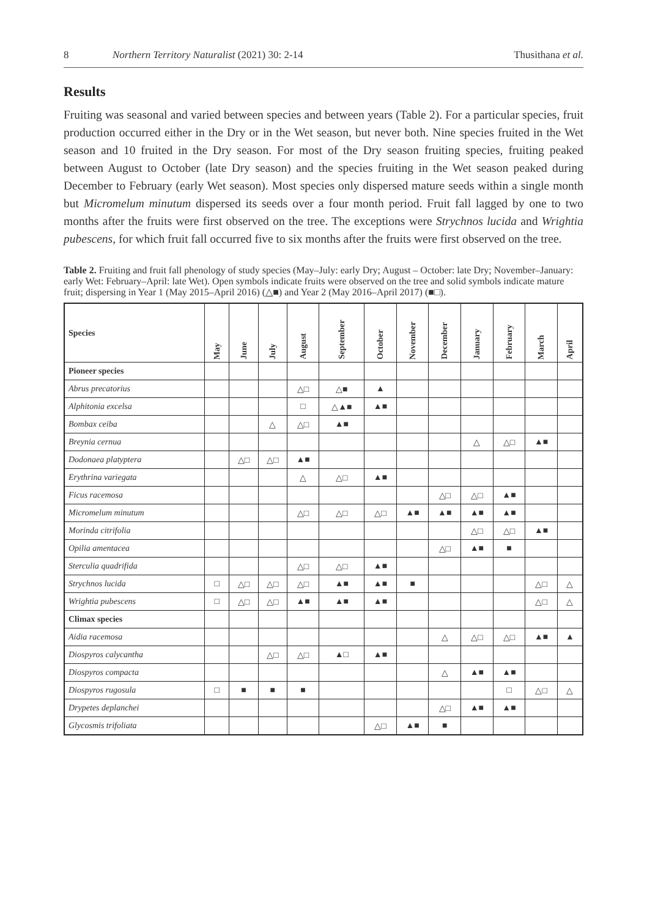8 Northern Territory Naturalist (2021) 30: 2-14 Thusithana et al.
Results
Fruiting was seasonal and varied between species and between years (Table 2). For a particular species, fruit production occurred either in the Dry or in the Wet season, but never both. Nine species fruited in the Wet season and 10 fruited in the Dry season. For most of the Dry season fruiting species, fruiting peaked between August to October (late Dry season) and the species fruiting in the Wet season peaked during December to February (early Wet season). Most species only dispersed mature seeds within a single month but Micromelum minutum dispersed its seeds over a four month period. Fruit fall lagged by one to two months after the fruits were first observed on the tree. The exceptions were Strychnos lucida and Wrightia pubescens, for which fruit fall occurred five to six months after the fruits were first observed on the tree.
Table 2. Fruiting and fruit fall phenology of study species (May–July: early Dry; August – October: late Dry; November–January: early Wet: February–April: late Wet). Open symbols indicate fruits were observed on the tree and solid symbols indicate mature fruit; dispersing in Year 1 (May 2015–April 2016) (△■) and Year 2 (May 2016–April 2017) (■□).
| Species | May | June | July | August | September | October | November | December | January | February | March | April |
| --- | --- | --- | --- | --- | --- | --- | --- | --- | --- | --- | --- | --- |
| Pioneer species | | | | | | | | | | | | |
| Abrus precatorius | | | | △□ | △■ | ▲ | | | | | | |
| Alphitonia excelsa | | | | □ | △▲■ | ▲■ | | | | | | |
| Bombax ceiba | | | △ | △□ | ▲■ | | | | | | | |
| Breynia cernua | | | | | | | | | △ | △□ | ▲■ | |
| Dodonaea platyptera | | △□ | △□ | ▲■ | | | | | | | | |
| Erythrina variegata | | | | △ | △□ | ▲■ | | | | | | |
| Ficus racemosa | | | | | | | | △□ | △□ | ▲■ | | |
| Micromelum minutum | | | | △□ | △□ | △□ | ▲■ | ▲■ | ▲■ | ▲■ | | |
| Morinda citrifolia | | | | | | | | | △□ | △□ | ▲■ | |
| Opilia amentacea | | | | | | | | △□ | ▲■ | ■ | | |
| Sterculia quadrifida | | | | △□ | △□ | ▲■ | | | | | | |
| Strychnos lucida | □ | △□ | △□ | △□ | ▲■ | ▲■ | ■ | | | | △□ | △ |
| Wrightia pubescens | □ | △□ | △□ | ▲■ | ▲■ | ▲■ | | | | | △□ | △ |
| Climax species | | | | | | | | | | | | |
| Aidia racemosa | | | | | | | | △ | △□ | △□ | ▲■ | ▲ |
| Diospyros calycantha | | | △□ | △□ | ▲□ | ▲■ | | | | | | |
| Diospyros compacta | | | | | | | | △ | ▲■ | ▲■ | | |
| Diospyros rugosula | □ | ■ | ■ | ■ | | | | | | □ | △□ | △ |
| Drypetes deplanchei | | | | | | | | △□ | ▲■ | ▲■ | | |
| Glycosmis trifoliata | | | | | | △□ | ▲■ | ■ | | | | |